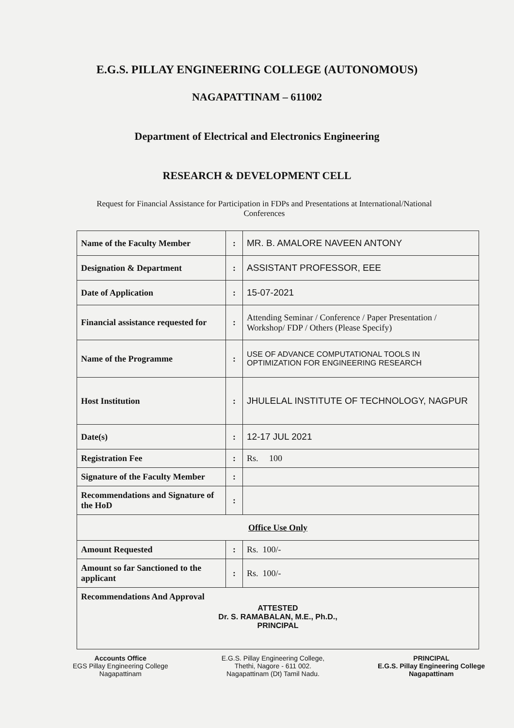E.G.S. PILLAY ENGINEERING COLLEGE (AUTONOMOUS)
NAGAPATTINAM – 611002
Department of Electrical and Electronics Engineering
RESEARCH & DEVELOPMENT CELL
Request for Financial Assistance for Participation in FDPs and Presentations at International/National Conferences
| Name of the Faculty Member | : | MR. B. AMALORE NAVEEN ANTONY |
| Designation & Department | : | ASSISTANT PROFESSOR, EEE |
| Date of Application | : | 15-07-2021 |
| Financial assistance requested for | : | Attending Seminar / Conference / Paper Presentation / Workshop/ FDP / Others (Please Specify) |
| Name of the Programme | : | USE OF ADVANCE COMPUTATIONAL TOOLS IN OPTIMIZATION FOR ENGINEERING RESEARCH |
| Host Institution | : | JHULELAL INSTITUTE OF TECHNOLOGY, NAGPUR |
| Date(s) | : | 12-17 JUL 2021 |
| Registration Fee | : | Rs. 100 |
| Signature of the Faculty Member | : | |
| Recommendations and Signature of the HoD | : | |
| Office Use Only | | |
| Amount Requested | : | Rs. 100/- |
| Amount so far Sanctioned to the applicant | : | Rs. 100/- |
| Recommendations And Approval ATTESTED Dr. S. RAMABALAN, M.E., Ph.D., PRINCIPAL | | |
Accounts Office
EGS Pillay Engineering College
Nagapattinam
E.G.S. Pillay Engineering College,
Thethi, Nagore - 611 002.
Nagapattinam (Dt) Tamil Nadu.
PRINCIPAL
E.G.S. Pillay Engineering College
Nagapattinam